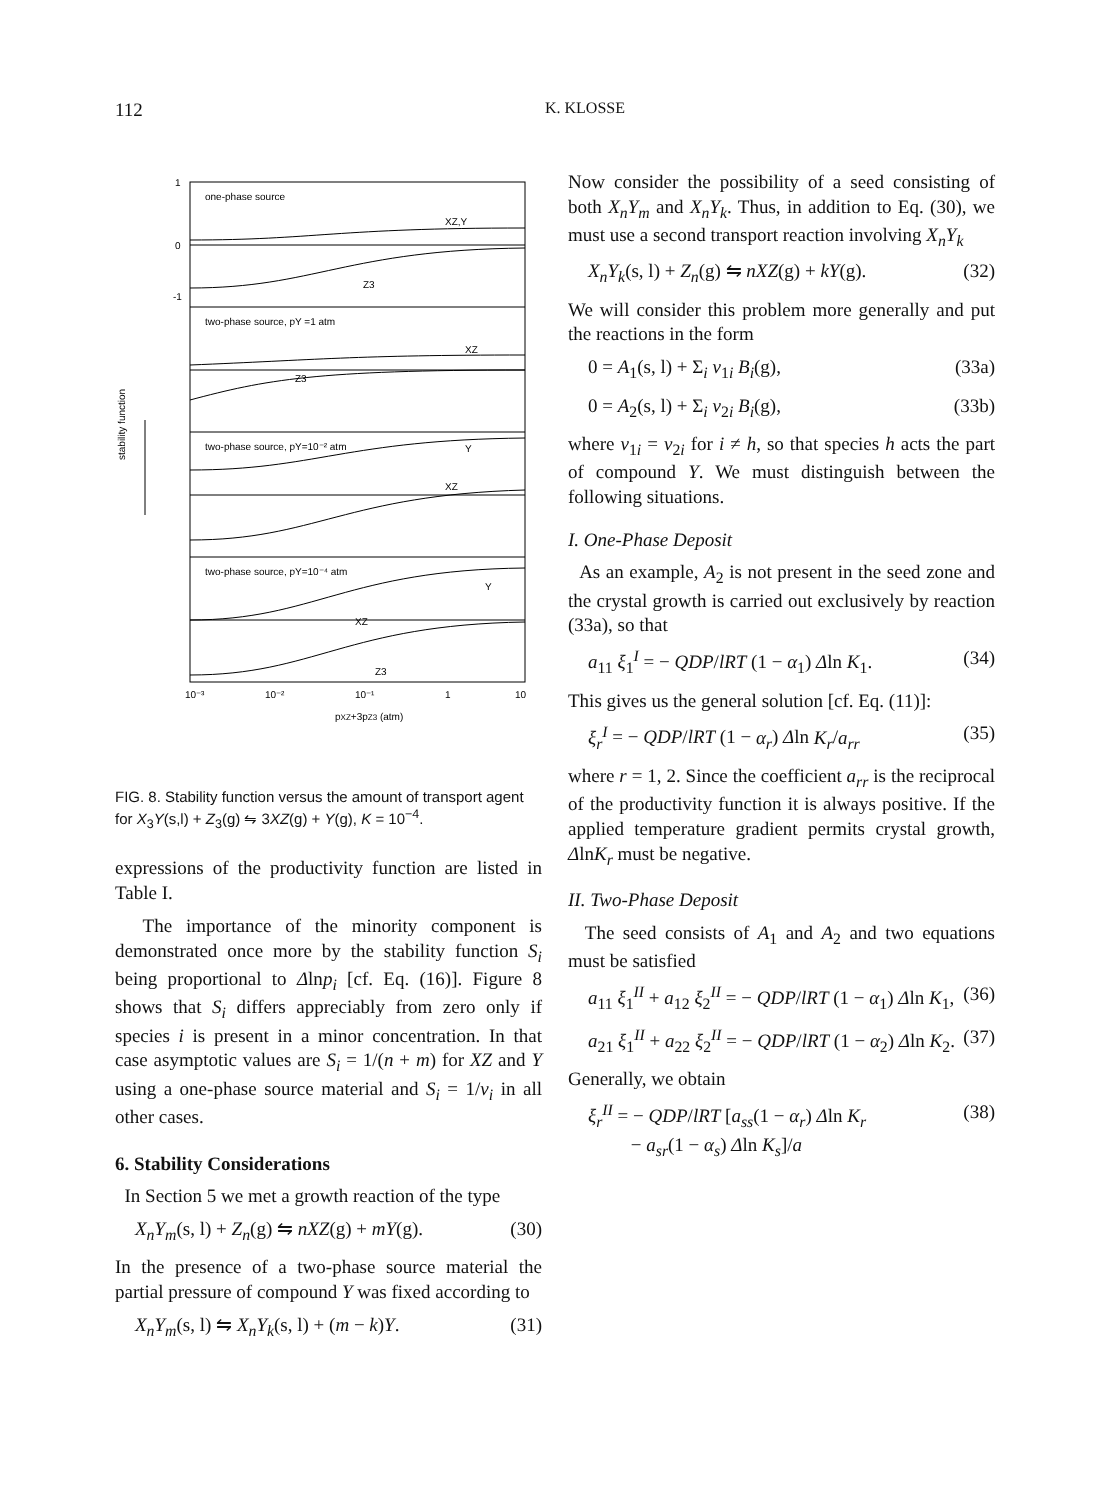112
K. KLOSSE
1
0
-1
one-phase source
XZ,Y
Z3
two-phase source, pY =1 atm
XZ
Z3
two-phase source, pY=10⁻² atm
Y
XZ
two-phase source, pY=10⁻⁴ atm
Y
XZ
Z3
stability function
10⁻³
10⁻²
10⁻¹
1
10
pXZ+3pZ3 (atm)
FIG. 8. Stability function versus the amount of transport agent for X<sub>3</sub>Y(s,l) + Z<sub>3</sub>(g) ⇋ 3XZ(g) + Y(g), K = 10<sup>−4</sup>.
expressions of the productivity function are listed in Table I.
The importance of the minority component is demonstrated once more by the stability function S<sub>i</sub> being proportional to Δlnp<sub>i</sub> [cf. Eq. (16)]. Figure 8 shows that S<sub>i</sub> differs appreciably from zero only if species i is present in a minor concentration. In that case asymptotic values are S<sub>i</sub> = 1/(n + m) for XZ and Y using a one-phase source material and S<sub>i</sub> = 1/ν<sub>i</sub> in all other cases.
6. Stability Considerations
In Section 5 we met a growth reaction of the type
X<sub>n</sub>Y<sub>m</sub>(s, l) + Z<sub>n</sub>(g) ⇋ nXZ(g) + mY(g). (30)
In the presence of a two-phase source material the partial pressure of compound Y was fixed according to
X<sub>n</sub>Y<sub>m</sub>(s, l) ⇋ X<sub>n</sub>Y<sub>k</sub>(s, l) + (m − k)Y. (31)
Now consider the possibility of a seed consisting of both X<sub>n</sub>Y<sub>m</sub> and X<sub>n</sub>Y<sub>k</sub>. Thus, in addition to Eq. (30), we must use a second transport reaction involving X<sub>n</sub>Y<sub>k</sub>
X<sub>n</sub>Y<sub>k</sub>(s, l) + Z<sub>n</sub>(g) ⇋ nXZ(g) + kY(g). (32)
We will consider this problem more generally and put the reactions in the form
0 = A<sub>1</sub>(s, l) + Σ<sub>i</sub> ν<sub>1i</sub> B<sub>i</sub>(g), (33a)
0 = A<sub>2</sub>(s, l) + Σ<sub>i</sub> ν<sub>2i</sub> B<sub>i</sub>(g), (33b)
where ν<sub>1i</sub> = ν<sub>2i</sub> for i ≠ h, so that species h acts the part of compound Y. We must distinguish between the following situations.
I. One-Phase Deposit
As an example, A<sub>2</sub> is not present in the seed zone and the crystal growth is carried out exclusively by reaction (33a), so that
a<sub>11</sub> ξ<sub>1</sub><sup>I</sup> = − QDP/lRT (1 − α<sub>1</sub>) Δln K<sub>1</sub>. (34)
This gives us the general solution [cf. Eq. (11)]:
ξ<sub>r</sub><sup>I</sup> = − QDP/lRT (1 − α<sub>r</sub>) Δln K<sub>r</sub>/a<sub>rr</sub> (35)
where r = 1, 2. Since the coefficient a<sub>rr</sub> is the reciprocal of the productivity function it is always positive. If the applied temperature gradient permits crystal growth, ΔlnK<sub>r</sub> must be negative.
II. Two-Phase Deposit
The seed consists of A<sub>1</sub> and A<sub>2</sub> and two equations must be satisfied
a<sub>11</sub> ξ<sub>1</sub><sup>II</sup> + a<sub>12</sub> ξ<sub>2</sub><sup>II</sup> = − QDP/lRT (1 − α<sub>1</sub>) Δln K<sub>1</sub>, (36)
a<sub>21</sub> ξ<sub>1</sub><sup>II</sup> + a<sub>22</sub> ξ<sub>2</sub><sup>II</sup> = − QDP/lRT (1 − α<sub>2</sub>) Δln K<sub>2</sub>. (37)
Generally, we obtain
ξ<sub>r</sub><sup>II</sup> = − QDP/lRT [a<sub>ss</sub>(1 − α<sub>r</sub>) Δln K<sub>r</sub>
− a<sub>sr</sub>(1 − α<sub>s</sub>) Δln K<sub>s</sub>]/a (38)